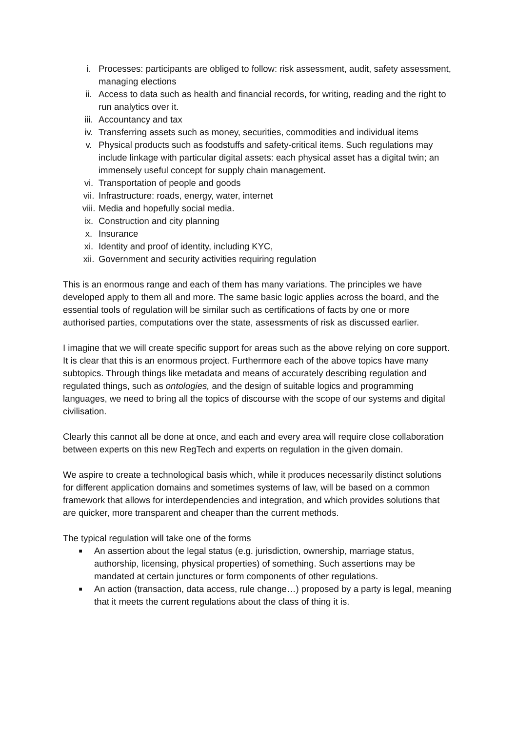i. Processes: participants are obliged to follow: risk assessment, audit, safety assessment, managing elections
ii. Access to data such as health and financial records, for writing, reading and the right to run analytics over it.
iii. Accountancy and tax
iv. Transferring assets such as money, securities, commodities and individual items
v. Physical products such as foodstuffs and safety-critical items. Such regulations may include linkage with particular digital assets: each physical asset has a digital twin; an immensely useful concept for supply chain management.
vi. Transportation of people and goods
vii. Infrastructure: roads, energy, water, internet
viii. Media and hopefully social media.
ix. Construction and city planning
x. Insurance
xi. Identity and proof of identity, including KYC,
xii. Government and security activities requiring regulation
This is an enormous range and each of them has many variations. The principles we have developed apply to them all and more. The same basic logic applies across the board, and the essential tools of regulation will be similar such as certifications of facts by one or more authorised parties, computations over the state, assessments of risk as discussed earlier.
I imagine that we will create specific support for areas such as the above relying on core support. It is clear that this is an enormous project. Furthermore each of the above topics have many subtopics. Through things like metadata and means of accurately describing regulation and regulated things, such as ontologies, and the design of suitable logics and programming languages, we need to bring all the topics of discourse with the scope of our systems and digital civilisation.
Clearly this cannot all be done at once, and each and every area will require close collaboration between experts on this new RegTech and experts on regulation in the given domain.
We aspire to create a technological basis which, while it produces necessarily distinct solutions for different application domains and sometimes systems of law, will be based on a common framework that allows for interdependencies and integration, and which provides solutions that are quicker, more transparent and cheaper than the current methods.
The typical regulation will take one of the forms
■
An assertion about the legal status (e.g. jurisdiction, ownership, marriage status, authorship, licensing, physical properties) of something. Such assertions may be mandated at certain junctures or form components of other regulations.
■
An action (transaction, data access, rule change…) proposed by a party is legal, meaning that it meets the current regulations about the class of thing it is.